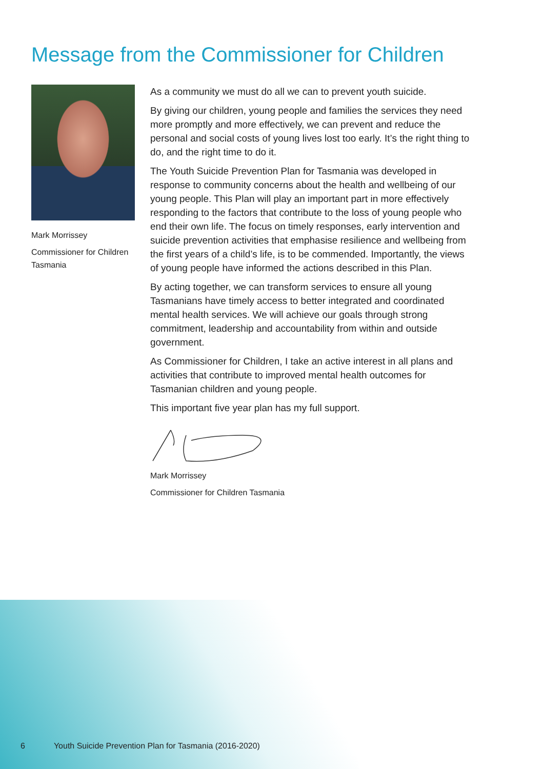Message from the Commissioner for Children
Mark Morrissey
Commissioner for Children Tasmania
As a community we must do all we can to prevent youth suicide.
By giving our children, young people and families the services they need more promptly and more effectively, we can prevent and reduce the personal and social costs of young lives lost too early. It’s the right thing to do, and the right time to do it.
The Youth Suicide Prevention Plan for Tasmania was developed in response to community concerns about the health and wellbeing of our young people. This Plan will play an important part in more effectively responding to the factors that contribute to the loss of young people who end their own life. The focus on timely responses, early intervention and suicide prevention activities that emphasise resilience and wellbeing from the first years of a child’s life, is to be commended. Importantly, the views of young people have informed the actions described in this Plan.
By acting together, we can transform services to ensure all young Tasmanians have timely access to better integrated and coordinated mental health services. We will achieve our goals through strong commitment, leadership and accountability from within and outside government.
As Commissioner for Children, I take an active interest in all plans and activities that contribute to improved mental health outcomes for Tasmanian children and young people.
This important five year plan has my full support.
Mark Morrissey
Commissioner for Children Tasmania
6 Youth Suicide Prevention Plan for Tasmania (2016-2020)